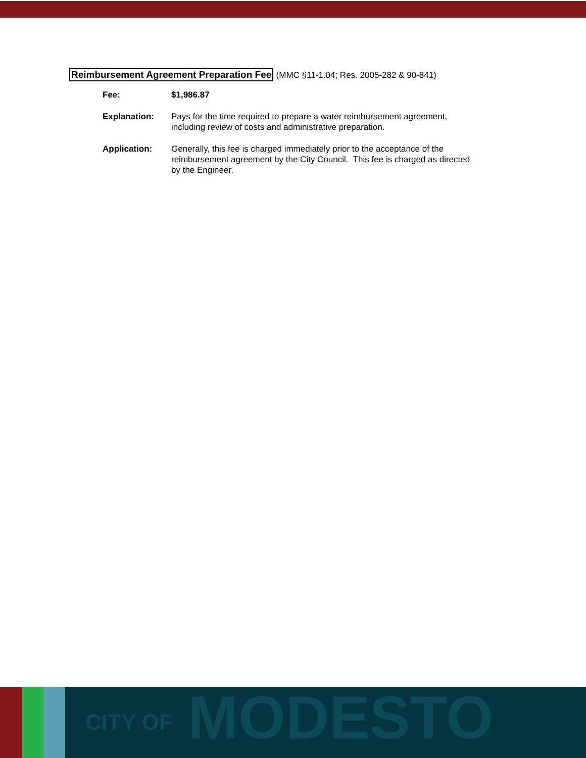Reimbursement Agreement Preparation Fee (MMC §11-1.04; Res. 2005-282 & 90-841)
| Fee: | $1,986.87 |
| Explanation: | Pays for the time required to prepare a water reimbursement agreement, including review of costs and administrative preparation. |
| Application: | Generally, this fee is charged immediately prior to the acceptance of the reimbursement agreement by the City Council. This fee is charged as directed by the Engineer. |
CITY OF MODESTO